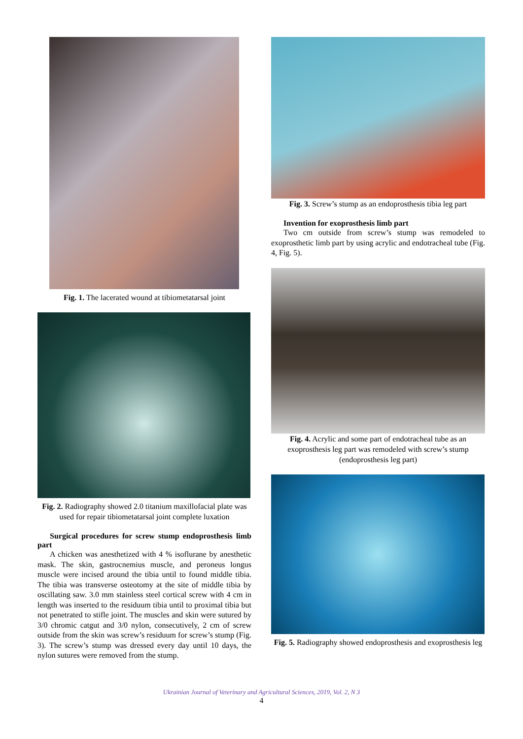Fig. 1. The lacerated wound at tibiometatarsal joint
Fig. 2. Radiography showed 2.0 titanium maxillofacial plate was used for repair tibiometatarsal joint complete luxation
Surgical procedures for screw stump endoprosthesis limb part
A chicken was anesthetized with 4 % isoflurane by anesthetic mask. The skin, gastrocnemius muscle, and peroneus longus muscle were incised around the tibia until to found middle tibia. The tibia was transverse osteotomy at the site of middle tibia by oscillating saw. 3.0 mm stainless steel cortical screw with 4 cm in length was inserted to the residuum tibia until to proximal tibia but not penetrated to stifle joint. The muscles and skin were sutured by 3/0 chromic catgut and 3/0 nylon, consecutively, 2 cm of screw outside from the skin was screw’s residuum for screw’s stump (Fig. 3). The screw’s stump was dressed every day until 10 days, the nylon sutures were removed from the stump.
Fig. 3. Screw’s stump as an endoprosthesis tibia leg part
Invention for exoprosthesis limb part
Two cm outside from screw’s stump was remodeled to exoprosthetic limb part by using acrylic and endotracheal tube (Fig. 4, Fig. 5).
Fig. 4. Acrylic and some part of endotracheal tube as an exoprosthesis leg part was remodeled with screw’s stump (endoprosthesis leg part)
Fig. 5. Radiography showed endoprosthesis and exoprosthesis leg
Ukrainian Journal of Veterinary and Agricultural Sciences, 2019, Vol. 2, N 3
4